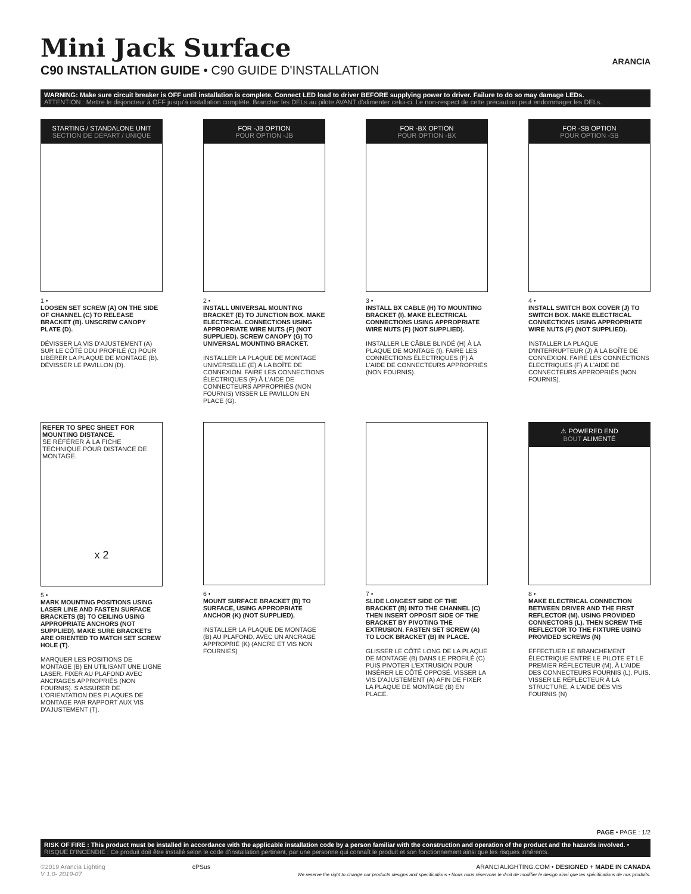Mini Jack Surface
C90 INSTALLATION GUIDE • C90 GUIDE D'INSTALLATION
ARANCIA
WARNING: Make sure circuit breaker is OFF until installation is complete. Connect LED load to driver BEFORE supplying power to driver. Failure to do so may damage LEDs.
ATTENTION : Mettre le disjoncteur à OFF jusqu'à installation complète. Brancher les DELs au pilote AVANT d'alimenter celui-ci. Le non-respect de cette précaution peut endommager les DELs.
STARTING / STANDALONE UNIT
SECTION DE DÉPART / UNIQUE
1 •
LOOSEN SET SCREW (A) ON THE SIDE OF CHANNEL (C) TO RELEASE BRACKET (B). UNSCREW CANOPY PLATE (D).
DÉVISSER LA VIS D'AJUSTEMENT (A) SUR LE CÔTÉ DDU PROFILÉ (C) POUR LIBÉRER LA PLAQUE DE MONTAGE (B).
DÉVISSER LE PAVILLON (D).
FOR -JB OPTION
POUR OPTION -JB
2 •
INSTALL UNIVERSAL MOUNTING BRACKET (E) TO JUNCTION BOX. MAKE ELECTRICAL CONNECTIONS USING APPROPRIATE WIRE NUTS (F) (NOT SUPPLIED). SCREW CANOPY (G) TO UNIVERSAL MOUNTING BRACKET.
INSTALLER LA PLAQUE DE MONTAGE UNIVERSELLE (E) À LA BOÎTE DE CONNEXION. FAIRE LES CONNECTIONS ÉLECTRIQUES (F) À L'AIDE DE CONNECTEURS APPROPRIÉS (NON FOURNIS) VISSER LE PAVILLON EN PLACE (G).
FOR -BX OPTION
POUR OPTION -BX
3 •
INSTALL BX CABLE (H) TO MOUNTING BRACKET (I). MAKE ELECTRICAL CONNECTIONS USING APPROPRIATE WIRE NUTS (F) (NOT SUPPLIED).
INSTALLER LE CÂBLE BLINDÉ (H) À LA PLAQUE DE MONTAGE (I). FAIRE LES CONNECTIONS ÉLECTRIQUES (F) À L'AIDE DE CONNECTEURS APPROPRIÉS (NON FOURNIS).
FOR -SB OPTION
POUR OPTION -SB
4 •
INSTALL SWITCH BOX COVER (J) TO SWITCH BOX. MAKE ELECTRICAL CONNECTIONS USING APPROPRIATE WIRE NUTS (F) (NOT SUPPLIED).
INSTALLER LA PLAQUE D'INTERRUPTEUR (J) À LA BOÎTE DE CONNEXION. FAIRE LES CONNECTIONS ÉLECTRIQUES (F) À L'AIDE DE CONNECTEURS APPROPRIÉS (NON FOURNIS).
REFER TO SPEC SHEET FOR MOUNTING DISTANCE.
SE RÉFÉRER À LA FICHE TECHNIQUE POUR DISTANCE DE MONTAGE.
x 2
5 •
MARK MOUNTING POSITIONS USING LASER LINE AND FASTEN SURFACE BRACKETS (B) TO CEILING USING APPROPRIATE ANCHORS (NOT SUPPLIED). MAKE SURE BRACKETS ARE ORIENTED TO MATCH SET SCREW HOLE (T).
MARQUER LES POSITIONS DE MONTAGE (B) EN UTILISANT UNE LIGNE LASER. FIXER AU PLAFOND AVEC ANCRAGES APPROPRIÉS (NON FOURNIS). S'ASSURER DE L'ORIENTATION DES PLAQUES DE MONTAGE PAR RAPPORT AUX VIS D'AJUSTEMENT (T).
6 •
MOUNT SURFACE BRACKET (B) TO SURFACE, USING APPROPRIATE ANCHOR (K) (NOT SUPPLIED).
INSTALLER LA PLAQUE DE MONTAGE (B) AU PLAFOND, AVEC UN ANCRAGE APPROPRIÉ (K) (ANCRE ET VIS NON FOURNIES)
7 •
SLIDE LONGEST SIDE OF THE BRACKET (B) INTO THE CHANNEL (C) THEN INSERT OPPOSIT SIDE OF THE BRACKET BY PIVOTING THE EXTRUSION. FASTEN SET SCREW (A) TO LOCK BRACKET (B) IN PLACE.
GLISSER LE CÔTÉ LONG DE LA PLAQUE DE MONTAGE (B) DANS LE PROFILÉ (C) PUIS PIVOTER L'EXTRUSION POUR INSÉRER LE CÔTÉ OPPOSÉ. VISSER LA VIS D'AJUSTEMENT (A) AFIN DE FIXER LA PLAQUE DE MONTAGE (B) EN PLACE.
⚠ POWERED END
BOUT ALIMENTÉ
8 •
MAKE ELECTRICAL CONNECTION BETWEEN DRIVER AND THE FIRST REFLECTOR (M). USING PROVIDED CONNECTORS (L). THEN SCREW THE REFLECTOR TO THE FIXTURE USING PROVIDED SCREWS (N)
EFFECTUER LE BRANCHEMENT ÉLECTRIQUE ENTRE LE PILOTE ET LE PREMIER RÉFLECTEUR (M), À L'AIDE DES CONNECTEURS FOURNIS (L). PUIS, VISSER LE RÉFLECTEUR À LA STRUCTURE, À L'AIDE DES VIS FOURNIS (N)
PAGE • PAGE : 1/2
RISK OF FIRE : This product must be installed in accordance with the applicable installation code by a person familiar with the construction and operation of the product and the hazards involved. • RISQUE D'INCENDIE : Ce produit doit être installé selon le code d'installation pertinent, par une personne qui connaît le produit et son fonctionnement ainsi que les risques inhérents.
©2019 Arancia Lighting
V 1.0- 2019-07
cPSus ARANCIALIGHTING.COM • DESIGNED + MADE IN CANADA
We reserve the right to change our products designs and specifications • Nous nous réservons le droit de modifier le design ainsi que les spécifications de nos produits.